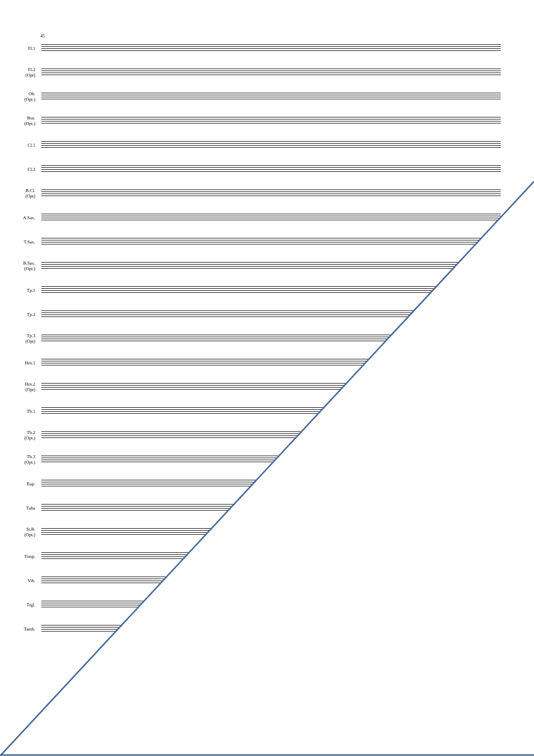45
Fl.1
Fl.2
(Opt)
Ob.
(Opt.)
Bsn.
(Opt.)
Cl.1
Cl.2
B.Cl.
(Opt)
A.Sax.
T.Sax.
B.Sax.
(Opt.)
Tp.1
Tp.2
Tp.3
(Opt)
Hrn.1
Hrn.2
(Opt)
Tb.1
Tb.2
(Opt.)
Tb.3
(Opt.)
Eup.
Tuba
St.B.
(Opt.)
Timp.
Vib.
Trgl.
Tamb.